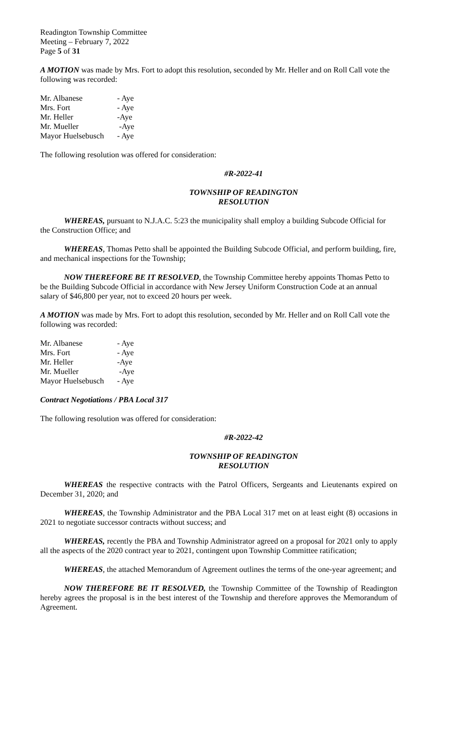Readington Township Committee
Meeting – February 7, 2022
Page 5 of 31
A MOTION was made by Mrs. Fort to adopt this resolution, seconded by Mr. Heller and on Roll Call vote the following was recorded:
| Mr. Albanese | - Aye |
| Mrs. Fort | - Aye |
| Mr. Heller | -Aye |
| Mr. Mueller | -Aye |
| Mayor Huelsebusch | - Aye |
The following resolution was offered for consideration:
#R-2022-41
TOWNSHIP OF READINGTON
RESOLUTION
WHEREAS, pursuant to N.J.A.C. 5:23 the municipality shall employ a building Subcode Official for the Construction Office; and
WHEREAS, Thomas Petto shall be appointed the Building Subcode Official, and perform building, fire, and mechanical inspections for the Township;
NOW THEREFORE BE IT RESOLVED, the Township Committee hereby appoints Thomas Petto to be the Building Subcode Official in accordance with New Jersey Uniform Construction Code at an annual salary of $46,800 per year, not to exceed 20 hours per week.
A MOTION was made by Mrs. Fort to adopt this resolution, seconded by Mr. Heller and on Roll Call vote the following was recorded:
| Mr. Albanese | - Aye |
| Mrs. Fort | - Aye |
| Mr. Heller | -Aye |
| Mr. Mueller | -Aye |
| Mayor Huelsebusch | - Aye |
Contract Negotiations / PBA Local 317
The following resolution was offered for consideration:
#R-2022-42
TOWNSHIP OF READINGTON
RESOLUTION
WHEREAS the respective contracts with the Patrol Officers, Sergeants and Lieutenants expired on December 31, 2020; and
WHEREAS, the Township Administrator and the PBA Local 317 met on at least eight (8) occasions in 2021 to negotiate successor contracts without success; and
WHEREAS, recently the PBA and Township Administrator agreed on a proposal for 2021 only to apply all the aspects of the 2020 contract year to 2021, contingent upon Township Committee ratification;
WHEREAS, the attached Memorandum of Agreement outlines the terms of the one-year agreement; and
NOW THEREFORE BE IT RESOLVED, the Township Committee of the Township of Readington hereby agrees the proposal is in the best interest of the Township and therefore approves the Memorandum of Agreement.